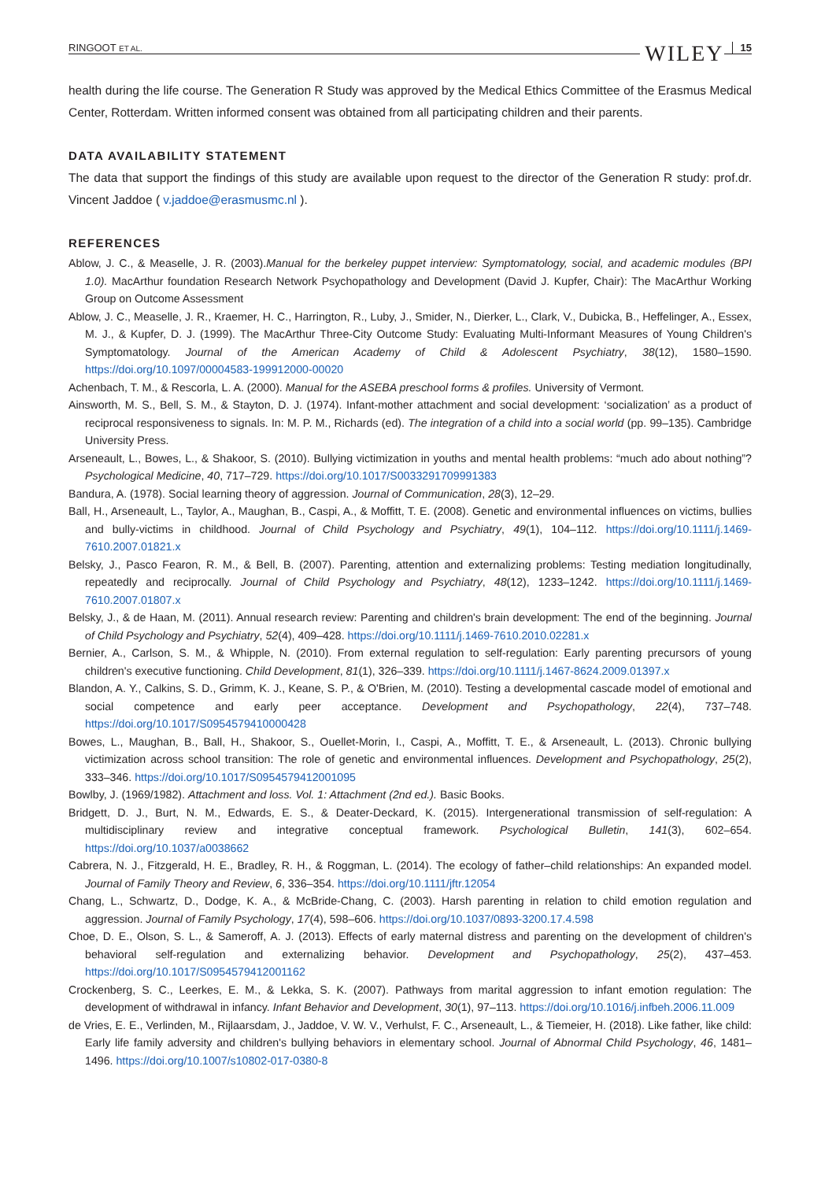RINGOOT ET AL. WILEY 15
health during the life course. The Generation R Study was approved by the Medical Ethics Committee of the Erasmus Medical Center, Rotterdam. Written informed consent was obtained from all participating children and their parents.
DATA AVAILABILITY STATEMENT
The data that support the findings of this study are available upon request to the director of the Generation R study: prof.dr. Vincent Jaddoe ( v.jaddoe@erasmusmc.nl ).
REFERENCES
Ablow, J. C., & Measelle, J. R. (2003).Manual for the berkeley puppet interview: Symptomatology, social, and academic modules (BPI 1.0). MacArthur foundation Research Network Psychopathology and Development (David J. Kupfer, Chair): The MacArthur Working Group on Outcome Assessment
Ablow, J. C., Measelle, J. R., Kraemer, H. C., Harrington, R., Luby, J., Smider, N., Dierker, L., Clark, V., Dubicka, B., Heffelinger, A., Essex, M. J., & Kupfer, D. J. (1999). The MacArthur Three-City Outcome Study: Evaluating Multi-Informant Measures of Young Children's Symptomatology. Journal of the American Academy of Child & Adolescent Psychiatry, 38(12), 1580–1590. https://doi.org/10.1097/00004583-199912000-00020
Achenbach, T. M., & Rescorla, L. A. (2000). Manual for the ASEBA preschool forms & profiles. University of Vermont.
Ainsworth, M. S., Bell, S. M., & Stayton, D. J. (1974). Infant-mother attachment and social development: ‘socialization’ as a product of reciprocal responsiveness to signals. In: M. P. M., Richards (ed). The integration of a child into a social world (pp. 99–135). Cambridge University Press.
Arseneault, L., Bowes, L., & Shakoor, S. (2010). Bullying victimization in youths and mental health problems: “much ado about nothing”? Psychological Medicine, 40, 717–729. https://doi.org/10.1017/S0033291709991383
Bandura, A. (1978). Social learning theory of aggression. Journal of Communication, 28(3), 12–29.
Ball, H., Arseneault, L., Taylor, A., Maughan, B., Caspi, A., & Moffitt, T. E. (2008). Genetic and environmental influences on victims, bullies and bully-victims in childhood. Journal of Child Psychology and Psychiatry, 49(1), 104–112. https://doi.org/10.1111/j.1469-7610.2007.01821.x
Belsky, J., Pasco Fearon, R. M., & Bell, B. (2007). Parenting, attention and externalizing problems: Testing mediation longitudinally, repeatedly and reciprocally. Journal of Child Psychology and Psychiatry, 48(12), 1233–1242. https://doi.org/10.1111/j.1469-7610.2007.01807.x
Belsky, J., & de Haan, M. (2011). Annual research review: Parenting and children's brain development: The end of the beginning. Journal of Child Psychology and Psychiatry, 52(4), 409–428. https://doi.org/10.1111/j.1469-7610.2010.02281.x
Bernier, A., Carlson, S. M., & Whipple, N. (2010). From external regulation to self-regulation: Early parenting precursors of young children's executive functioning. Child Development, 81(1), 326–339. https://doi.org/10.1111/j.1467-8624.2009.01397.x
Blandon, A. Y., Calkins, S. D., Grimm, K. J., Keane, S. P., & O'Brien, M. (2010). Testing a developmental cascade model of emotional and social competence and early peer acceptance. Development and Psychopathology, 22(4), 737–748. https://doi.org/10.1017/S0954579410000428
Bowes, L., Maughan, B., Ball, H., Shakoor, S., Ouellet-Morin, I., Caspi, A., Moffitt, T. E., & Arseneault, L. (2013). Chronic bullying victimization across school transition: The role of genetic and environmental influences. Development and Psychopathology, 25(2), 333–346. https://doi.org/10.1017/S0954579412001095
Bowlby, J. (1969/1982). Attachment and loss. Vol. 1: Attachment (2nd ed.). Basic Books.
Bridgett, D. J., Burt, N. M., Edwards, E. S., & Deater-Deckard, K. (2015). Intergenerational transmission of self-regulation: A multidisciplinary review and integrative conceptual framework. Psychological Bulletin, 141(3), 602–654. https://doi.org/10.1037/a0038662
Cabrera, N. J., Fitzgerald, H. E., Bradley, R. H., & Roggman, L. (2014). The ecology of father–child relationships: An expanded model. Journal of Family Theory and Review, 6, 336–354. https://doi.org/10.1111/jftr.12054
Chang, L., Schwartz, D., Dodge, K. A., & McBride-Chang, C. (2003). Harsh parenting in relation to child emotion regulation and aggression. Journal of Family Psychology, 17(4), 598–606. https://doi.org/10.1037/0893-3200.17.4.598
Choe, D. E., Olson, S. L., & Sameroff, A. J. (2013). Effects of early maternal distress and parenting on the development of children's behavioral self-regulation and externalizing behavior. Development and Psychopathology, 25(2), 437–453. https://doi.org/10.1017/S0954579412001162
Crockenberg, S. C., Leerkes, E. M., & Lekka, S. K. (2007). Pathways from marital aggression to infant emotion regulation: The development of withdrawal in infancy. Infant Behavior and Development, 30(1), 97–113. https://doi.org/10.1016/j.infbeh.2006.11.009
de Vries, E. E., Verlinden, M., Rijlaarsdam, J., Jaddoe, V. W. V., Verhulst, F. C., Arseneault, L., & Tiemeier, H. (2018). Like father, like child: Early life family adversity and children's bullying behaviors in elementary school. Journal of Abnormal Child Psychology, 46, 1481–1496. https://doi.org/10.1007/s10802-017-0380-8